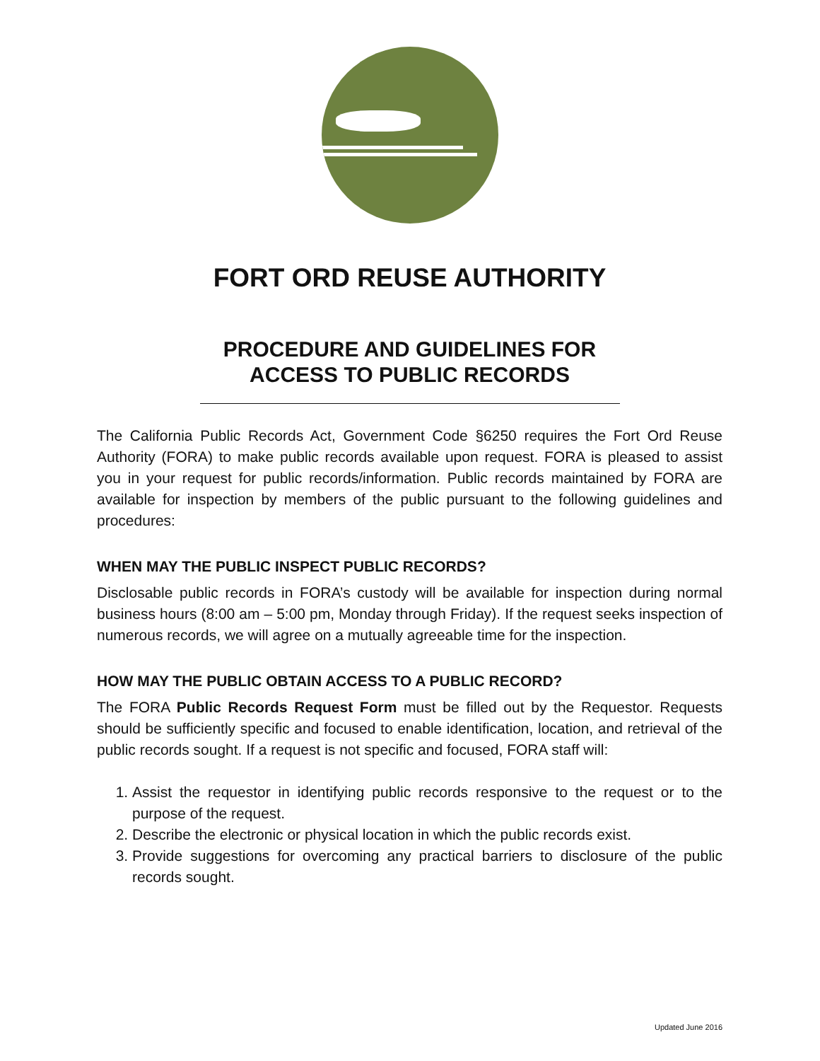FORT ORD REUSE AUTHORITY
PROCEDURE AND GUIDELINES FOR
ACCESS TO PUBLIC RECORDS
The California Public Records Act, Government Code §6250 requires the Fort Ord Reuse Authority (FORA) to make public records available upon request. FORA is pleased to assist you in your request for public records/information. Public records maintained by FORA are available for inspection by members of the public pursuant to the following guidelines and procedures:
WHEN MAY THE PUBLIC INSPECT PUBLIC RECORDS?
Disclosable public records in FORA’s custody will be available for inspection during normal business hours (8:00 am – 5:00 pm, Monday through Friday). If the request seeks inspection of numerous records, we will agree on a mutually agreeable time for the inspection.
HOW MAY THE PUBLIC OBTAIN ACCESS TO A PUBLIC RECORD?
The FORA Public Records Request Form must be filled out by the Requestor. Requests should be sufficiently specific and focused to enable identification, location, and retrieval of the public records sought. If a request is not specific and focused, FORA staff will:
1. Assist the requestor in identifying public records responsive to the request or to the purpose of the request.
2. Describe the electronic or physical location in which the public records exist.
3. Provide suggestions for overcoming any practical barriers to disclosure of the public records sought.
Updated June 2016